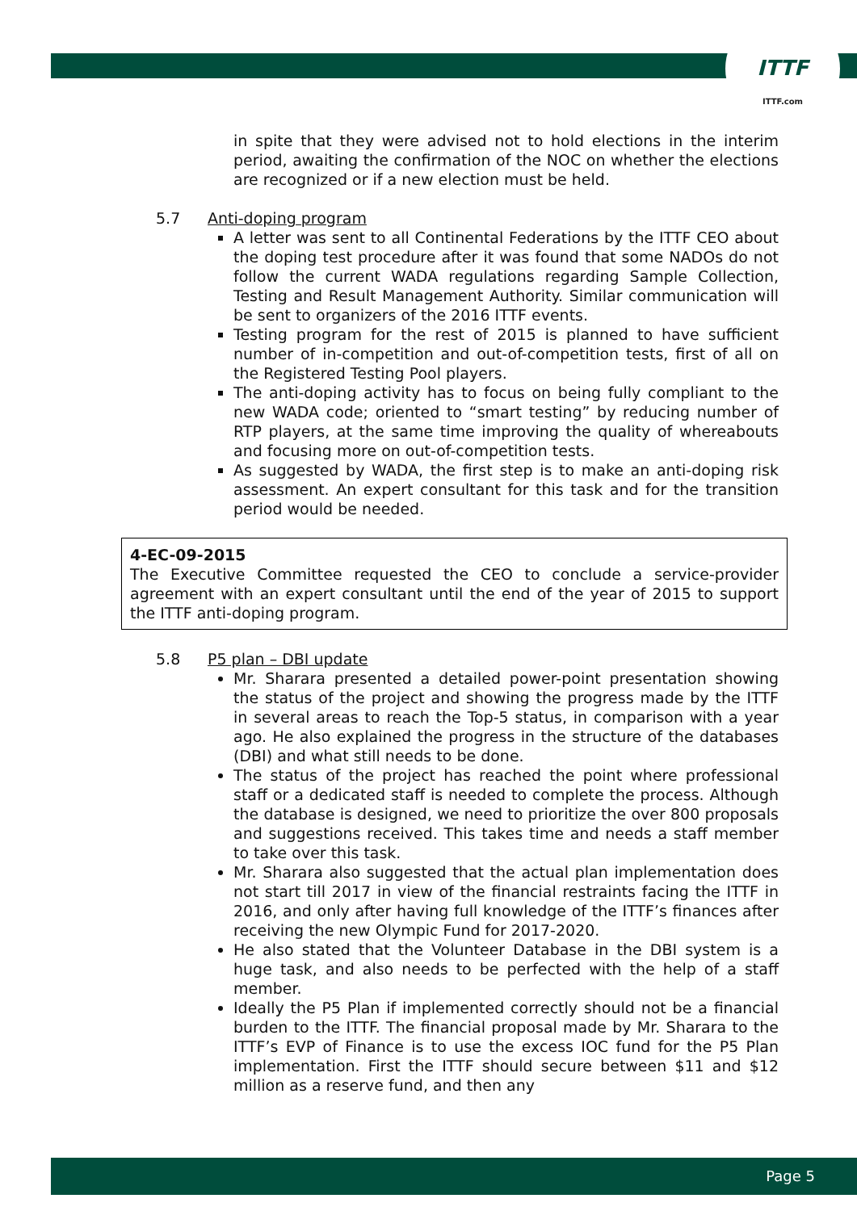ITTF
ITTF.com
in spite that they were advised not to hold elections in the interim period, awaiting the confirmation of the NOC on whether the elections are recognized or if a new election must be held.
5.7 Anti-doping program
A letter was sent to all Continental Federations by the ITTF CEO about the doping test procedure after it was found that some NADOs do not follow the current WADA regulations regarding Sample Collection, Testing and Result Management Authority. Similar communication will be sent to organizers of the 2016 ITTF events.
Testing program for the rest of 2015 is planned to have sufficient number of in-competition and out-of-competition tests, first of all on the Registered Testing Pool players.
The anti-doping activity has to focus on being fully compliant to the new WADA code; oriented to “smart testing” by reducing number of RTP players, at the same time improving the quality of whereabouts and focusing more on out-of-competition tests.
As suggested by WADA, the first step is to make an anti-doping risk assessment. An expert consultant for this task and for the transition period would be needed.
4-EC-09-2015
The Executive Committee requested the CEO to conclude a service-provider agreement with an expert consultant until the end of the year of 2015 to support the ITTF anti-doping program.
5.8 P5 plan – DBI update
Mr. Sharara presented a detailed power-point presentation showing the status of the project and showing the progress made by the ITTF in several areas to reach the Top-5 status, in comparison with a year ago. He also explained the progress in the structure of the databases (DBI) and what still needs to be done.
The status of the project has reached the point where professional staff or a dedicated staff is needed to complete the process. Although the database is designed, we need to prioritize the over 800 proposals and suggestions received. This takes time and needs a staff member to take over this task.
Mr. Sharara also suggested that the actual plan implementation does not start till 2017 in view of the financial restraints facing the ITTF in 2016, and only after having full knowledge of the ITTF’s finances after receiving the new Olympic Fund for 2017-2020.
He also stated that the Volunteer Database in the DBI system is a huge task, and also needs to be perfected with the help of a staff member.
Ideally the P5 Plan if implemented correctly should not be a financial burden to the ITTF. The financial proposal made by Mr. Sharara to the ITTF’s EVP of Finance is to use the excess IOC fund for the P5 Plan implementation. First the ITTF should secure between $11 and $12 million as a reserve fund, and then any
Page 5